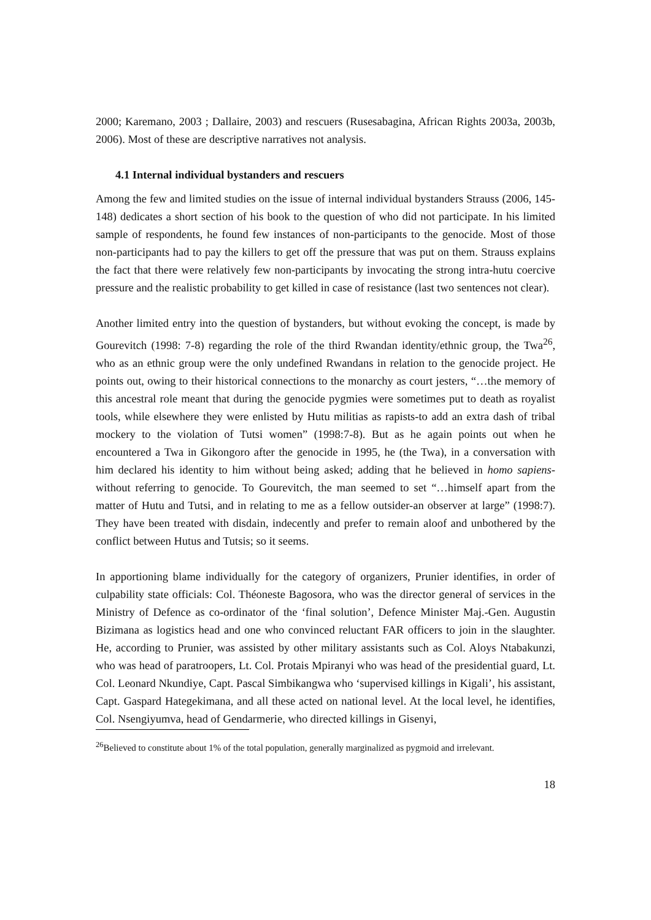2000; Karemano, 2003 ; Dallaire, 2003) and rescuers (Rusesabagina, African Rights 2003a, 2003b, 2006). Most of these are descriptive narratives not analysis.
4.1 Internal individual bystanders and rescuers
Among the few and limited studies on the issue of internal individual bystanders Strauss (2006, 145-148) dedicates a short section of his book to the question of who did not participate. In his limited sample of respondents, he found few instances of non-participants to the genocide. Most of those non-participants had to pay the killers to get off the pressure that was put on them. Strauss explains the fact that there were relatively few non-participants by invocating the strong intra-hutu coercive pressure and the realistic probability to get killed in case of resistance (last two sentences not clear).
Another limited entry into the question of bystanders, but without evoking the concept, is made by Gourevitch (1998: 7-8) regarding the role of the third Rwandan identity/ethnic group, the Twa<sup>26</sup>, who as an ethnic group were the only undefined Rwandans in relation to the genocide project. He points out, owing to their historical connections to the monarchy as court jesters, “…the memory of this ancestral role meant that during the genocide pygmies were sometimes put to death as royalist tools, while elsewhere they were enlisted by Hutu militias as rapists-to add an extra dash of tribal mockery to the violation of Tutsi women” (1998:7-8). But as he again points out when he encountered a Twa in Gikongoro after the genocide in 1995, he (the Twa), in a conversation with him declared his identity to him without being asked; adding that he believed in homo sapiens-without referring to genocide. To Gourevitch, the man seemed to set “…himself apart from the matter of Hutu and Tutsi, and in relating to me as a fellow outsider-an observer at large” (1998:7). They have been treated with disdain, indecently and prefer to remain aloof and unbothered by the conflict between Hutus and Tutsis; so it seems.
In apportioning blame individually for the category of organizers, Prunier identifies, in order of culpability state officials: Col. Théoneste Bagosora, who was the director general of services in the Ministry of Defence as co-ordinator of the ‘final solution’, Defence Minister Maj.-Gen. Augustin Bizimana as logistics head and one who convinced reluctant FAR officers to join in the slaughter. He, according to Prunier, was assisted by other military assistants such as Col. Aloys Ntabakunzi, who was head of paratroopers, Lt. Col. Protais Mpiranyi who was head of the presidential guard, Lt. Col. Leonard Nkundiye, Capt. Pascal Simbikangwa who ‘supervised killings in Kigali’, his assistant, Capt. Gaspard Hategekimana, and all these acted on national level. At the local level, he identifies, Col. Nsengiyumva, head of Gendarmerie, who directed killings in Gisenyi,
<sup>26</sup> Believed to constitute about 1% of the total population, generally marginalized as pygmoid and irrelevant.
18